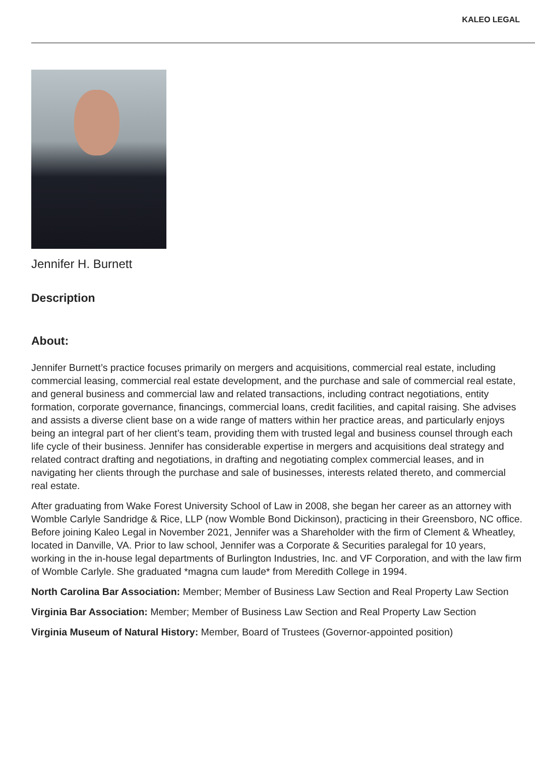KALEO LEGAL
Jennifer H. Burnett
Description
About:
Jennifer Burnett’s practice focuses primarily on mergers and acquisitions, commercial real estate, including commercial leasing, commercial real estate development, and the purchase and sale of commercial real estate, and general business and commercial law and related transactions, including contract negotiations, entity formation, corporate governance, financings, commercial loans, credit facilities, and capital raising. She advises and assists a diverse client base on a wide range of matters within her practice areas, and particularly enjoys being an integral part of her client’s team, providing them with trusted legal and business counsel through each life cycle of their business. Jennifer has considerable expertise in mergers and acquisitions deal strategy and related contract drafting and negotiations, in drafting and negotiating complex commercial leases, and in navigating her clients through the purchase and sale of businesses, interests related thereto, and commercial real estate.
After graduating from Wake Forest University School of Law in 2008, she began her career as an attorney with Womble Carlyle Sandridge & Rice, LLP (now Womble Bond Dickinson), practicing in their Greensboro, NC office. Before joining Kaleo Legal in November 2021, Jennifer was a Shareholder with the firm of Clement & Wheatley, located in Danville, VA. Prior to law school, Jennifer was a Corporate & Securities paralegal for 10 years, working in the in-house legal departments of Burlington Industries, Inc. and VF Corporation, and with the law firm of Womble Carlyle. She graduated *magna cum laude* from Meredith College in 1994.
North Carolina Bar Association: Member; Member of Business Law Section and Real Property Law Section
Virginia Bar Association: Member; Member of Business Law Section and Real Property Law Section
Virginia Museum of Natural History: Member, Board of Trustees (Governor-appointed position)